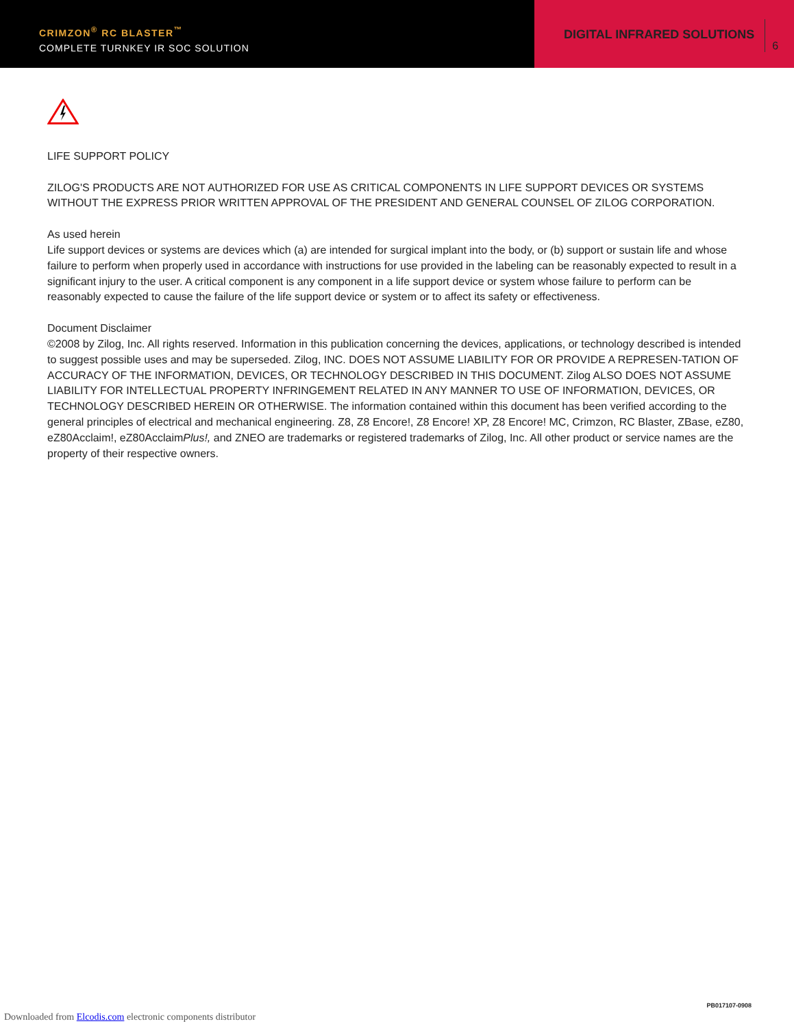CRIMZON<sup>®</sup> RC BLASTER<sup>™</sup>
COMPLETE TURNKEY IR SOC SOLUTION
DIGITAL INFRARED SOLUTIONS
6
LIFE SUPPORT POLICY
ZILOG'S PRODUCTS ARE NOT AUTHORIZED FOR USE AS CRITICAL COMPONENTS IN LIFE SUPPORT DEVICES OR SYSTEMS WITHOUT THE EXPRESS PRIOR WRITTEN APPROVAL OF THE PRESIDENT AND GENERAL COUNSEL OF ZILOG CORPORATION.
As used herein
Life support devices or systems are devices which (a) are intended for surgical implant into the body, or (b) support or sustain life and whose failure to perform when properly used in accordance with instructions for use provided in the labeling can be reasonably expected to result in a significant injury to the user. A critical component is any component in a life support device or system whose failure to perform can be reasonably expected to cause the failure of the life support device or system or to affect its safety or effectiveness.
Document Disclaimer
©2008 by Zilog, Inc. All rights reserved. Information in this publication concerning the devices, applications, or technology described is intended to suggest possible uses and may be superseded. Zilog, INC. DOES NOT ASSUME LIABILITY FOR OR PROVIDE A REPRESEN-TATION OF ACCURACY OF THE INFORMATION, DEVICES, OR TECHNOLOGY DESCRIBED IN THIS DOCUMENT. Zilog ALSO DOES NOT ASSUME LIABILITY FOR INTELLECTUAL PROPERTY INFRINGEMENT RELATED IN ANY MANNER TO USE OF INFORMATION, DEVICES, OR TECHNOLOGY DESCRIBED HEREIN OR OTHERWISE. The information contained within this document has been verified according to the general principles of electrical and mechanical engineering. Z8, Z8 Encore!, Z8 Encore! XP, Z8 Encore! MC, Crimzon, RC Blaster, ZBase, eZ80, eZ80Acclaim!, eZ80AcclaimPlus!, and ZNEO are trademarks or registered trademarks of Zilog, Inc. All other product or service names are the property of their respective owners.
PB017107-0908
Downloaded from Elcodis.com electronic components distributor